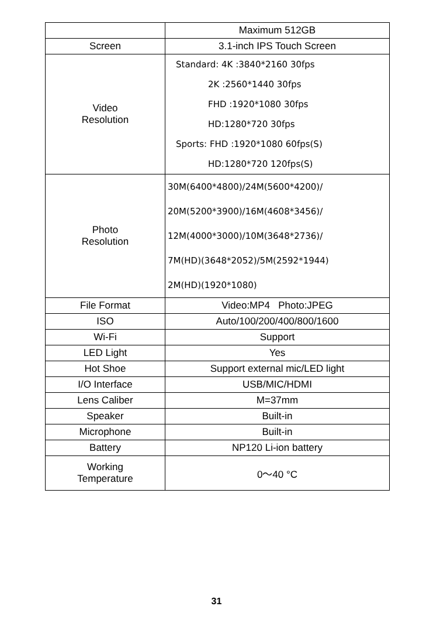| | Maximum 512GB |
| Screen | 3.1-inch IPS Touch Screen |
| Video Resolution | Standard: 4K :3840*2160 30fps 2K :2560*1440 30fps FHD :1920*1080 30fps HD:1280*720 30fps Sports: FHD :1920*1080 60fps(S) HD:1280*720 120fps(S) |
| Photo Resolution | 30M(6400*4800)/24M(5600*4200)/ 20M(5200*3900)/16M(4608*3456)/ 12M(4000*3000)/10M(3648*2736)/ 7M(HD)(3648*2052)/5M(2592*1944) 2M(HD)(1920*1080) |
| File Format | Video:MP4 Photo:JPEG |
| ISO | Auto/100/200/400/800/1600 |
| Wi-Fi | Support |
| LED Light | Yes |
| Hot Shoe | Support external mic/LED light |
| I/O Interface | USB/MIC/HDMI |
| Lens Caliber | M=37mm |
| Speaker | Built-in |
| Microphone | Built-in |
| Battery | NP120 Li-ion battery |
| Working Temperature | 0～40 °C |
31